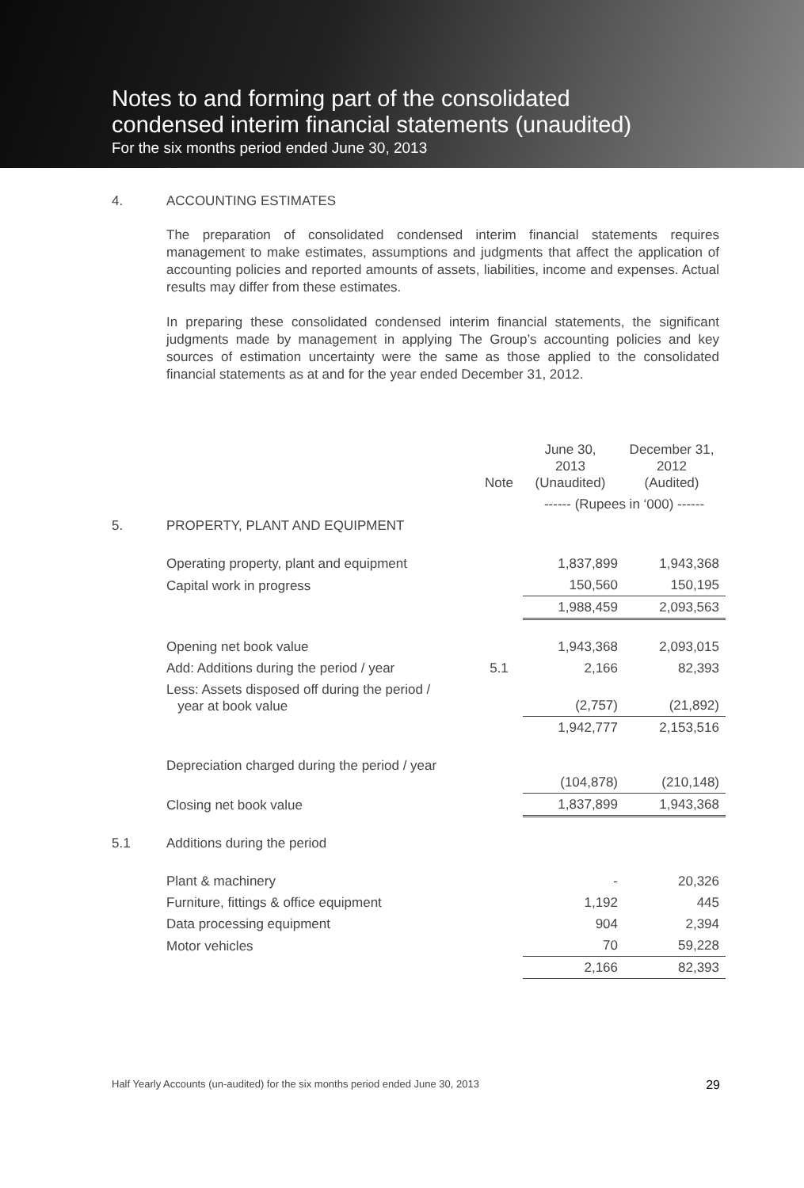Notes to and forming part of the consolidated
condensed interim financial statements (unaudited)
For the six months period ended June 30, 2013
4. ACCOUNTING ESTIMATES
The preparation of consolidated condensed interim financial statements requires management to make estimates, assumptions and judgments that affect the application of accounting policies and reported amounts of assets, liabilities, income and expenses. Actual results may differ from these estimates.
In preparing these consolidated condensed interim financial statements, the significant judgments made by management in applying The Group’s accounting policies and key sources of estimation uncertainty were the same as those applied to the consolidated financial statements as at and for the year ended December 31, 2012.
| | | Note | June 30, 2013 (Unaudited) | December 31, 2012 (Audited) |
| | | | ------ (Rupees in ‘000) ------ | |
| 5. | PROPERTY, PLANT AND EQUIPMENT | | | |
| | Operating property, plant and equipment | | 1,837,899 | 1,943,368 |
| | Capital work in progress | | 150,560 | 150,195 |
| | | | 1,988,459 | 2,093,563 |
| | Opening net book value | | 1,943,368 | 2,093,015 |
| | Add: Additions during the period / year | 5.1 | 2,166 | 82,393 |
| | Less: Assets disposed off during the period / year at book value | | (2,757) | (21,892) |
| | | | 1,942,777 | 2,153,516 |
| | Depreciation charged during the period / year | | (104,878) | (210,148) |
| | Closing net book value | | 1,837,899 | 1,943,368 |
| 5.1 | Additions during the period | | | |
| | Plant & machinery | | - | 20,326 |
| | Furniture, fittings & office equipment | | 1,192 | 445 |
| | Data processing equipment | | 904 | 2,394 |
| | Motor vehicles | | 70 | 59,228 |
| | | | 2,166 | 82,393 |
Half Yearly Accounts (un-audited) for the six months period ended June 30, 2013 29